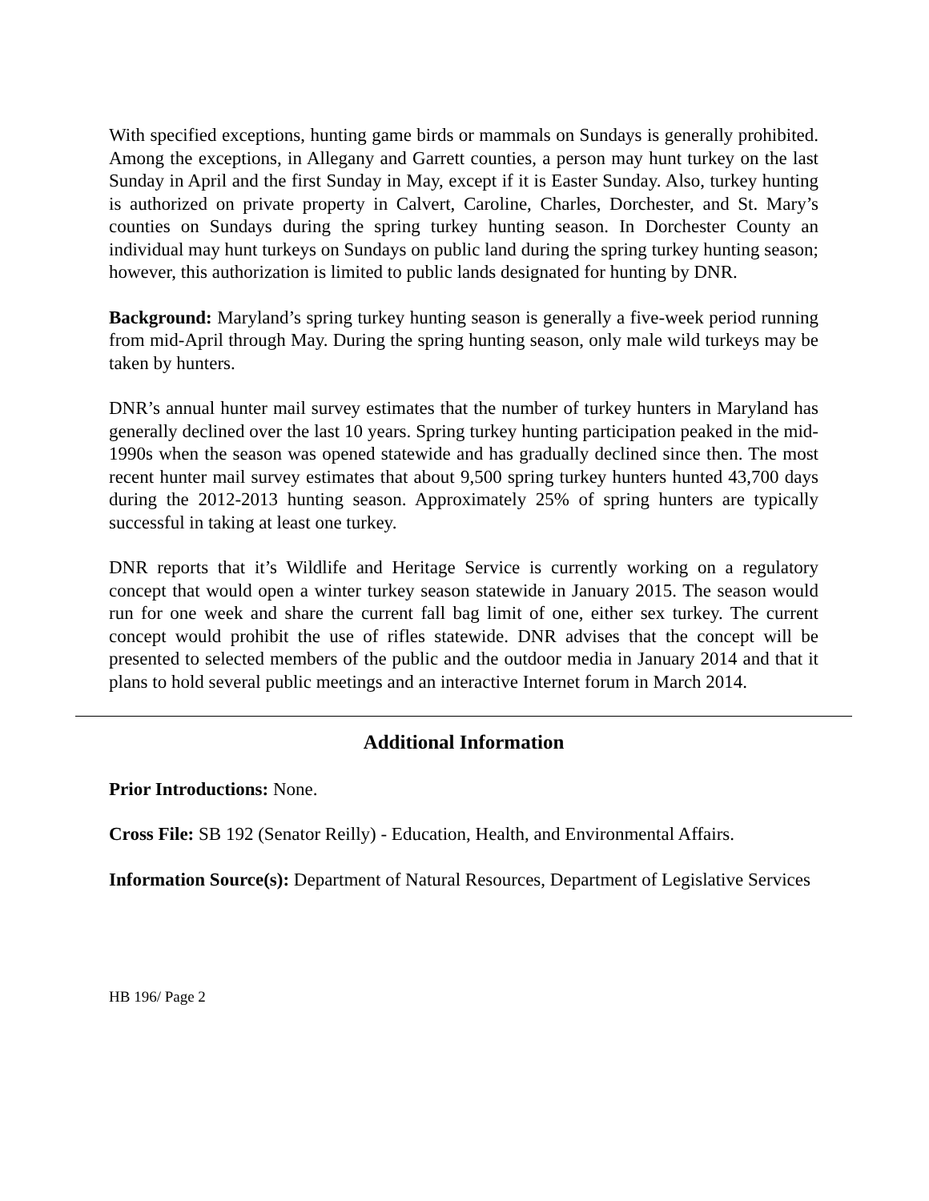With specified exceptions, hunting game birds or mammals on Sundays is generally prohibited. Among the exceptions, in Allegany and Garrett counties, a person may hunt turkey on the last Sunday in April and the first Sunday in May, except if it is Easter Sunday. Also, turkey hunting is authorized on private property in Calvert, Caroline, Charles, Dorchester, and St. Mary’s counties on Sundays during the spring turkey hunting season. In Dorchester County an individual may hunt turkeys on Sundays on public land during the spring turkey hunting season; however, this authorization is limited to public lands designated for hunting by DNR.
Background: Maryland’s spring turkey hunting season is generally a five-week period running from mid-April through May. During the spring hunting season, only male wild turkeys may be taken by hunters.
DNR’s annual hunter mail survey estimates that the number of turkey hunters in Maryland has generally declined over the last 10 years. Spring turkey hunting participation peaked in the mid-1990s when the season was opened statewide and has gradually declined since then. The most recent hunter mail survey estimates that about 9,500 spring turkey hunters hunted 43,700 days during the 2012-2013 hunting season. Approximately 25% of spring hunters are typically successful in taking at least one turkey.
DNR reports that it’s Wildlife and Heritage Service is currently working on a regulatory concept that would open a winter turkey season statewide in January 2015. The season would run for one week and share the current fall bag limit of one, either sex turkey. The current concept would prohibit the use of rifles statewide. DNR advises that the concept will be presented to selected members of the public and the outdoor media in January 2014 and that it plans to hold several public meetings and an interactive Internet forum in March 2014.
Additional Information
Prior Introductions: None.
Cross File: SB 192 (Senator Reilly) - Education, Health, and Environmental Affairs.
Information Source(s): Department of Natural Resources, Department of Legislative Services
HB 196/ Page 2